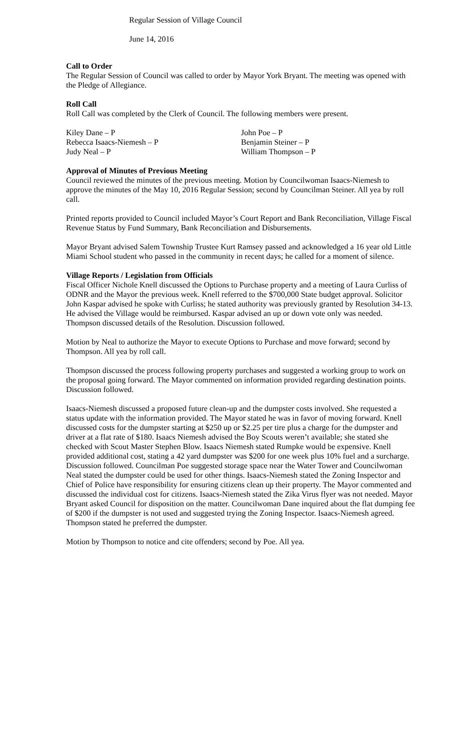Regular Session of Village Council
June 14, 2016
Call to Order
The Regular Session of Council was called to order by Mayor York Bryant. The meeting was opened with the Pledge of Allegiance.
Roll Call
Roll Call was completed by the Clerk of Council. The following members were present.
Kiley Dane – P
Rebecca Isaacs-Niemesh – P
Judy Neal – P
John Poe – P
Benjamin Steiner – P
William Thompson – P
Approval of Minutes of Previous Meeting
Council reviewed the minutes of the previous meeting. Motion by Councilwoman Isaacs-Niemesh to approve the minutes of the May 10, 2016 Regular Session; second by Councilman Steiner. All yea by roll call.
Printed reports provided to Council included Mayor’s Court Report and Bank Reconciliation, Village Fiscal Revenue Status by Fund Summary, Bank Reconciliation and Disbursements.
Mayor Bryant advised Salem Township Trustee Kurt Ramsey passed and acknowledged a 16 year old Little Miami School student who passed in the community in recent days; he called for a moment of silence.
Village Reports / Legislation from Officials
Fiscal Officer Nichole Knell discussed the Options to Purchase property and a meeting of Laura Curliss of ODNR and the Mayor the previous week. Knell referred to the $700,000 State budget approval. Solicitor John Kaspar advised he spoke with Curliss; he stated authority was previously granted by Resolution 34-13. He advised the Village would be reimbursed. Kaspar advised an up or down vote only was needed. Thompson discussed details of the Resolution. Discussion followed.
Motion by Neal to authorize the Mayor to execute Options to Purchase and move forward; second by Thompson. All yea by roll call.
Thompson discussed the process following property purchases and suggested a working group to work on the proposal going forward. The Mayor commented on information provided regarding destination points. Discussion followed.
Isaacs-Niemesh discussed a proposed future clean-up and the dumpster costs involved. She requested a status update with the information provided. The Mayor stated he was in favor of moving forward. Knell discussed costs for the dumpster starting at $250 up or $2.25 per tire plus a charge for the dumpster and driver at a flat rate of $180. Isaacs Niemesh advised the Boy Scouts weren’t available; she stated she checked with Scout Master Stephen Blow. Isaacs Niemesh stated Rumpke would be expensive. Knell provided additional cost, stating a 42 yard dumpster was $200 for one week plus 10% fuel and a surcharge. Discussion followed. Councilman Poe suggested storage space near the Water Tower and Councilwoman Neal stated the dumpster could be used for other things. Isaacs-Niemesh stated the Zoning Inspector and Chief of Police have responsibility for ensuring citizens clean up their property. The Mayor commented and discussed the individual cost for citizens. Isaacs-Niemesh stated the Zika Virus flyer was not needed. Mayor Bryant asked Council for disposition on the matter. Councilwoman Dane inquired about the flat dumping fee of $200 if the dumpster is not used and suggested trying the Zoning Inspector. Isaacs-Niemesh agreed. Thompson stated he preferred the dumpster.
Motion by Thompson to notice and cite offenders; second by Poe. All yea.